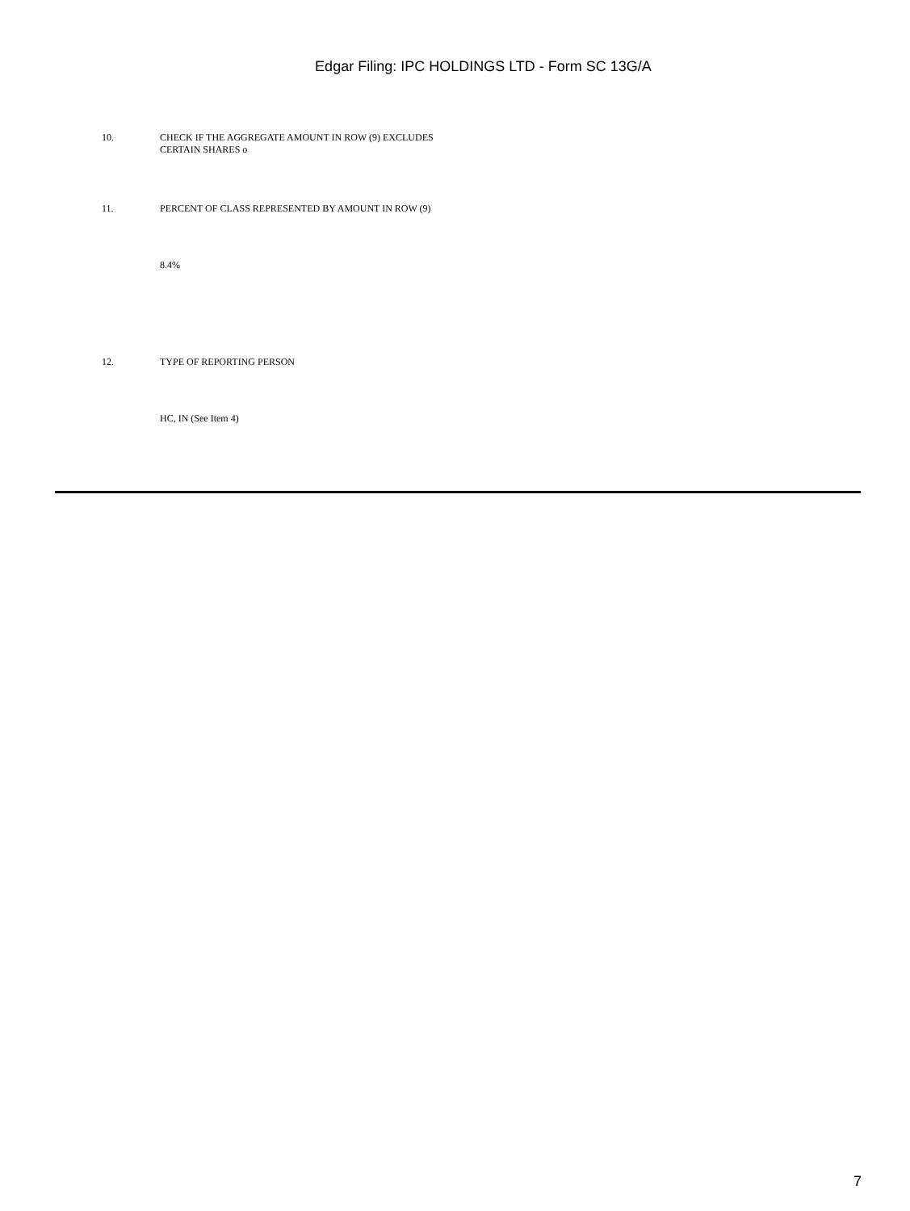Edgar Filing: IPC HOLDINGS LTD - Form SC 13G/A
10. CHECK IF THE AGGREGATE AMOUNT IN ROW (9) EXCLUDES
CERTAIN SHARES o
11. PERCENT OF CLASS REPRESENTED BY AMOUNT IN ROW (9)
8.4%
12. TYPE OF REPORTING PERSON
HC, IN (See Item 4)
7